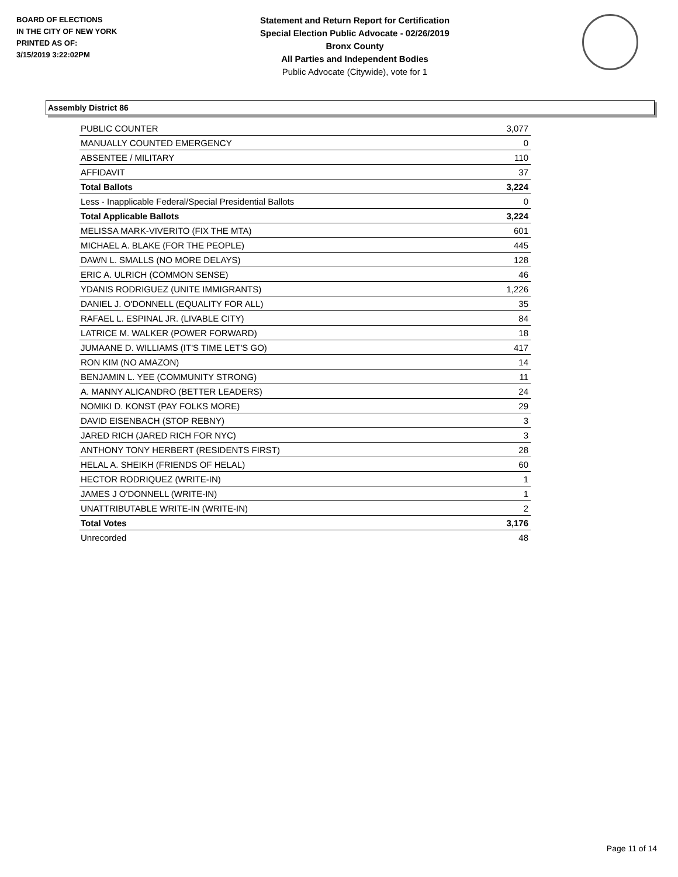BOARD OF ELECTIONS
IN THE CITY OF NEW YORK
PRINTED AS OF:
3/15/2019 3:22:02PM
Statement and Return Report for Certification
Special Election Public Advocate - 02/26/2019
Bronx County
All Parties and Independent Bodies
Public Advocate (Citywide), vote for 1
Assembly District 86
| PUBLIC COUNTER | 3,077 |
| MANUALLY COUNTED EMERGENCY | 0 |
| ABSENTEE / MILITARY | 110 |
| AFFIDAVIT | 37 |
| Total Ballots | 3,224 |
| Less - Inapplicable Federal/Special Presidential Ballots | 0 |
| Total Applicable Ballots | 3,224 |
| MELISSA MARK-VIVERITO (FIX THE MTA) | 601 |
| MICHAEL A. BLAKE (FOR THE PEOPLE) | 445 |
| DAWN L. SMALLS (NO MORE DELAYS) | 128 |
| ERIC A. ULRICH (COMMON SENSE) | 46 |
| YDANIS RODRIGUEZ (UNITE IMMIGRANTS) | 1,226 |
| DANIEL J. O'DONNELL (EQUALITY FOR ALL) | 35 |
| RAFAEL L. ESPINAL JR. (LIVABLE CITY) | 84 |
| LATRICE M. WALKER (POWER FORWARD) | 18 |
| JUMAANE D. WILLIAMS (IT'S TIME LET'S GO) | 417 |
| RON KIM (NO AMAZON) | 14 |
| BENJAMIN L. YEE (COMMUNITY STRONG) | 11 |
| A. MANNY ALICANDRO (BETTER LEADERS) | 24 |
| NOMIKI D. KONST (PAY FOLKS MORE) | 29 |
| DAVID EISENBACH (STOP REBNY) | 3 |
| JARED RICH (JARED RICH FOR NYC) | 3 |
| ANTHONY TONY HERBERT (RESIDENTS FIRST) | 28 |
| HELAL A. SHEIKH (FRIENDS OF HELAL) | 60 |
| HECTOR RODRIQUEZ (WRITE-IN) | 1 |
| JAMES J O'DONNELL (WRITE-IN) | 1 |
| UNATTRIBUTABLE WRITE-IN (WRITE-IN) | 2 |
| Total Votes | 3,176 |
| Unrecorded | 48 |
Page 11 of 14